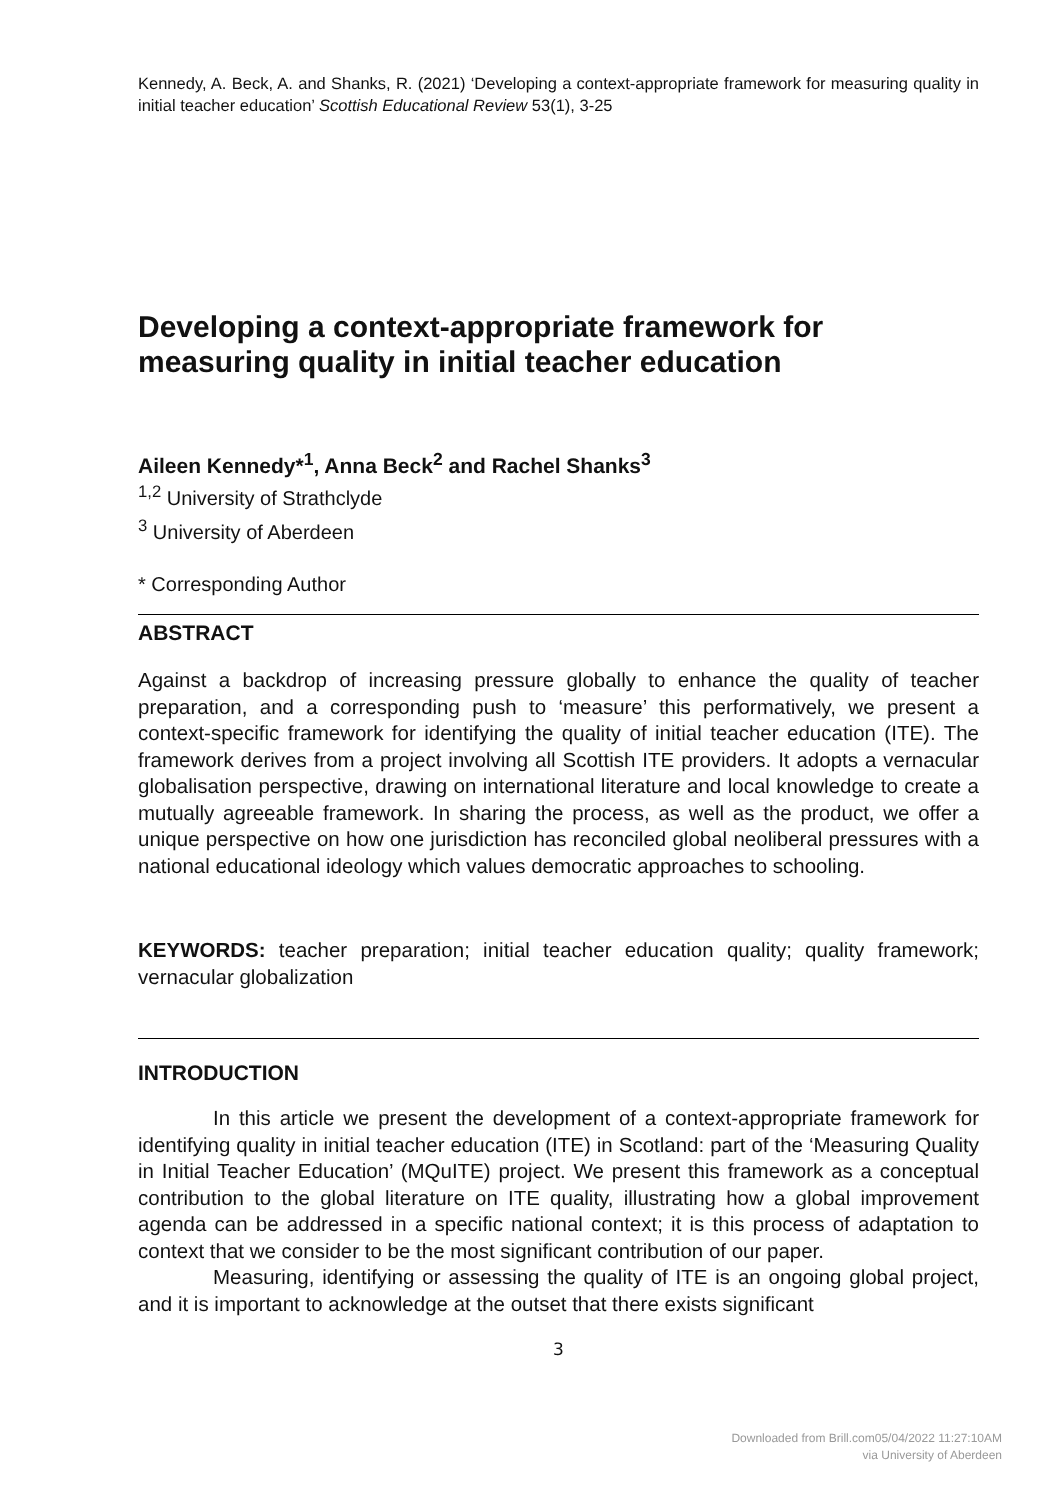Kennedy, A. Beck, A. and Shanks, R. (2021) ‘Developing a context-appropriate framework for measuring quality in initial teacher education’ Scottish Educational Review 53(1), 3-25
Developing a context-appropriate framework for measuring quality in initial teacher education
Aileen Kennedy*<sup>1</sup>, Anna Beck<sup>2</sup> and Rachel Shanks<sup>3</sup>
<sup>1,2</sup> University of Strathclyde
<sup>3</sup> University of Aberdeen
* Corresponding Author
ABSTRACT
Against a backdrop of increasing pressure globally to enhance the quality of teacher preparation, and a corresponding push to ‘measure’ this performatively, we present a context-specific framework for identifying the quality of initial teacher education (ITE). The framework derives from a project involving all Scottish ITE providers. It adopts a vernacular globalisation perspective, drawing on international literature and local knowledge to create a mutually agreeable framework. In sharing the process, as well as the product, we offer a unique perspective on how one jurisdiction has reconciled global neoliberal pressures with a national educational ideology which values democratic approaches to schooling.
KEYWORDS: teacher preparation; initial teacher education quality; quality framework; vernacular globalization
INTRODUCTION
In this article we present the development of a context-appropriate framework for identifying quality in initial teacher education (ITE) in Scotland: part of the ‘Measuring Quality in Initial Teacher Education’ (MQuITE) project. We present this framework as a conceptual contribution to the global literature on ITE quality, illustrating how a global improvement agenda can be addressed in a specific national context; it is this process of adaptation to context that we consider to be the most significant contribution of our paper.
Measuring, identifying or assessing the quality of ITE is an ongoing global project, and it is important to acknowledge at the outset that there exists significant
3
Downloaded from Brill.com05/04/2022 11:27:10AM
via University of Aberdeen